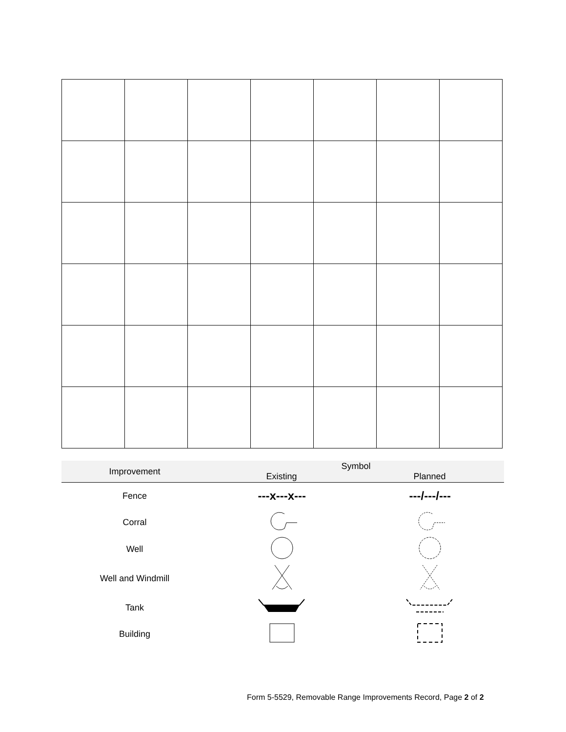| Improvement | Symbol Existing Planned | |
| --- | --- | --- |
| Fence | ---x---x--- | ---/---/--- |
| Corral | | |
| Well | | |
| Well and Windmill | | |
| Tank | | |
| Building | | |
Form 5-5529, Removable Range Improvements Record, Page 2 of 2